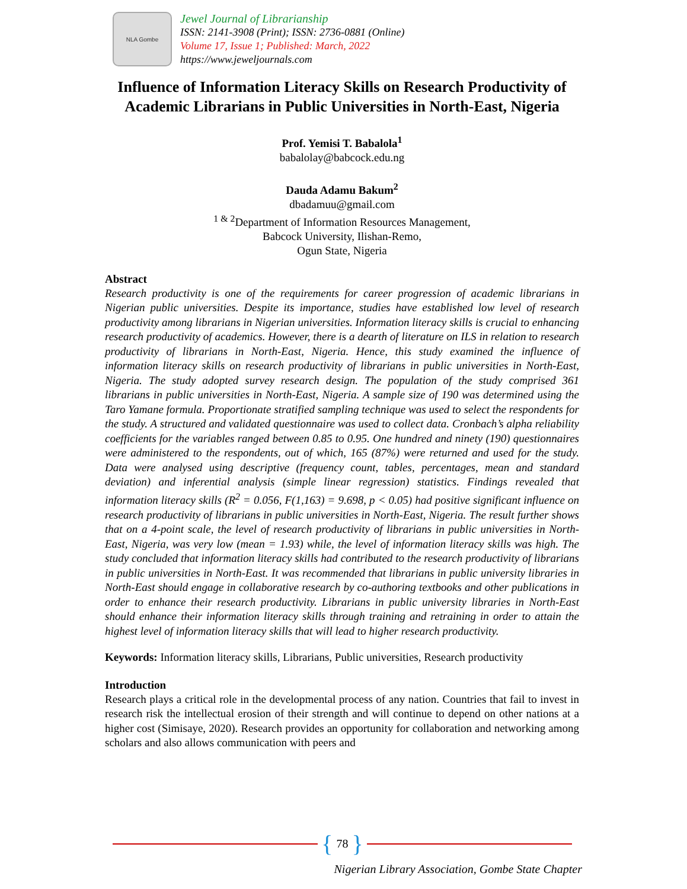NLA Gombe
Jewel Journal of Librarianship
ISSN: 2141-3908 (Print); ISSN: 2736-0881 (Online)
Volume 17, Issue 1; Published: March, 2022
https://www.jeweljournals.com
Influence of Information Literacy Skills on Research Productivity of Academic Librarians in Public Universities in North-East, Nigeria
Prof. Yemisi T. Babalola<sup>1</sup>
babalolay@babcock.edu.ng
Dauda Adamu Bakum<sup>2</sup>
dbadamuu@gmail.com
<sup>1 & 2</sup>Department of Information Resources Management,
Babcock University, Ilishan-Remo,
Ogun State, Nigeria
Abstract
Research productivity is one of the requirements for career progression of academic librarians in Nigerian public universities. Despite its importance, studies have established low level of research productivity among librarians in Nigerian universities. Information literacy skills is crucial to enhancing research productivity of academics. However, there is a dearth of literature on ILS in relation to research productivity of librarians in North-East, Nigeria. Hence, this study examined the influence of information literacy skills on research productivity of librarians in public universities in North-East, Nigeria. The study adopted survey research design. The population of the study comprised 361 librarians in public universities in North-East, Nigeria. A sample size of 190 was determined using the Taro Yamane formula. Proportionate stratified sampling technique was used to select the respondents for the study. A structured and validated questionnaire was used to collect data. Cronbach’s alpha reliability coefficients for the variables ranged between 0.85 to 0.95. One hundred and ninety (190) questionnaires were administered to the respondents, out of which, 165 (87%) were returned and used for the study. Data were analysed using descriptive (frequency count, tables, percentages, mean and standard deviation) and inferential analysis (simple linear regression) statistics. Findings revealed that information literacy skills (R<sup>2</sup> = 0.056, F(1,163) = 9.698, p < 0.05) had positive significant influence on research productivity of librarians in public universities in North-East, Nigeria. The result further shows that on a 4-point scale, the level of research productivity of librarians in public universities in North-East, Nigeria, was very low (mean = 1.93) while, the level of information literacy skills was high. The study concluded that information literacy skills had contributed to the research productivity of librarians in public universities in North-East. It was recommended that librarians in public university libraries in North-East should engage in collaborative research by co-authoring textbooks and other publications in order to enhance their research productivity. Librarians in public university libraries in North-East should enhance their information literacy skills through training and retraining in order to attain the highest level of information literacy skills that will lead to higher research productivity.
Keywords: Information literacy skills, Librarians, Public universities, Research productivity
Introduction
Research plays a critical role in the developmental process of any nation. Countries that fail to invest in research risk the intellectual erosion of their strength and will continue to depend on other nations at a higher cost (Simisaye, 2020). Research provides an opportunity for collaboration and networking among scholars and also allows communication with peers and
{ 78 }
Nigerian Library Association, Gombe State Chapter